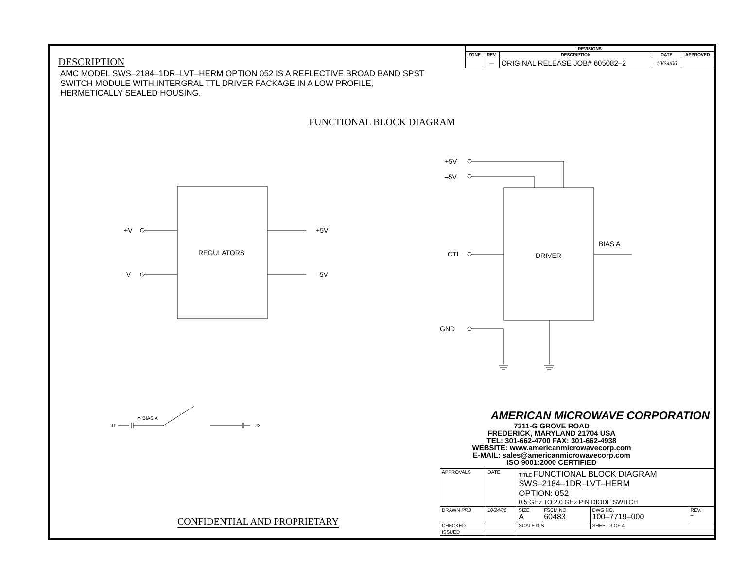| REVISIONS | | | | |
| --- | --- | --- | --- | --- |
| ZONE | REV. | DESCRIPTION | DATE | APPROVED |
| | – | ORIGINAL RELEASE JOB# 605082–2 | 10/24/06 | |
DESCRIPTION
AMC MODEL SWS–2184–1DR–LVT–HERM OPTION 052 IS A REFLECTIVE BROAD BAND SPST SWITCH MODULE WITH INTERGRAL TTL DRIVER PACKAGE IN A LOW PROFILE, HERMETICALLY SEALED HOUSING.
FUNCTIONAL BLOCK DIAGRAM
+V
–V
REGULATORS
+5V
–5V
+5V
–5V
CTL
GND
DRIVER
BIAS A
J1
BIAS A
J2
AMERICAN MICROWAVE CORPORATION
7311-G GROVE ROAD
FREDERICK, MARYLAND 21704 USA
TEL: 301-662-4700 FAX: 301-662-4938
WEBSITE: www.americanmicrowavecorp.com
E-MAIL: sales@americanmicrowavecorp.com
ISO 9001:2000 CERTIFIED
| APPROVALS | DATE | TITLE FUNCTIONAL BLOCK DIAGRAM SWS–2184–1DR–LVT–HERM OPTION: 052 0.5 GHz TO 2.0 GHz PIN DIODE SWITCH | | | |
| DRAWN PRB | 10/24/06 | SIZE A | FSCM NO. 60483 | DWG NO. 100–7719–000 | REV. – |
| CHECKED | | SCALE N:S | | SHEET 3 OF 4 | |
| ISSUED | | | | | |
CONFIDENTIAL AND PROPRIETARY